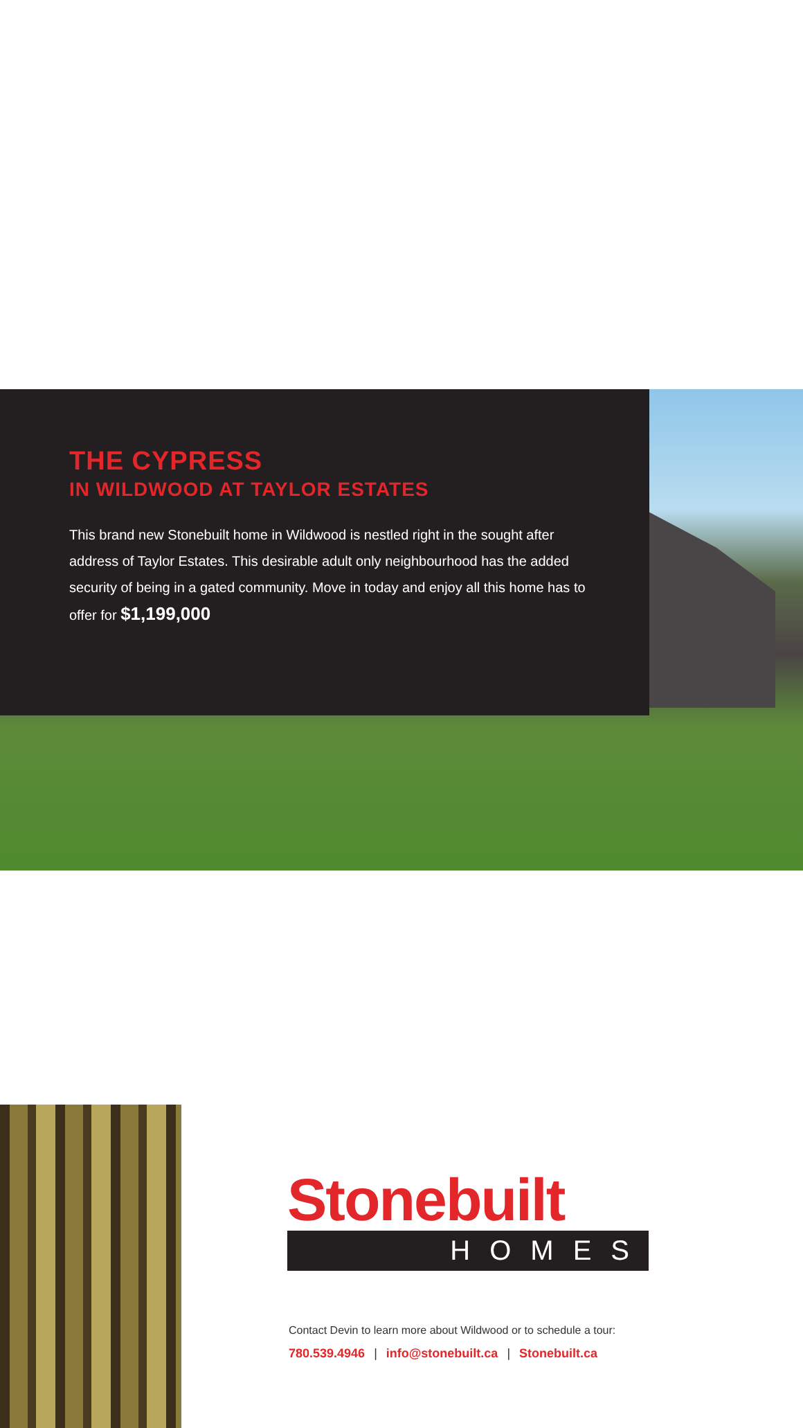THE CYPRESS
IN WILDWOOD AT TAYLOR ESTATES
This brand new Stonebuilt home in Wildwood is nestled right in the sought after address of Taylor Estates. This desirable adult only neighbourhood has the added security of being in a gated community. Move in today and enjoy all this home has to offer for $1,199,000
Stonebuilt
HOMES
Contact Devin to learn more about Wildwood or to schedule a tour:
780.539.4946 | info@stonebuilt.ca | Stonebuilt.ca